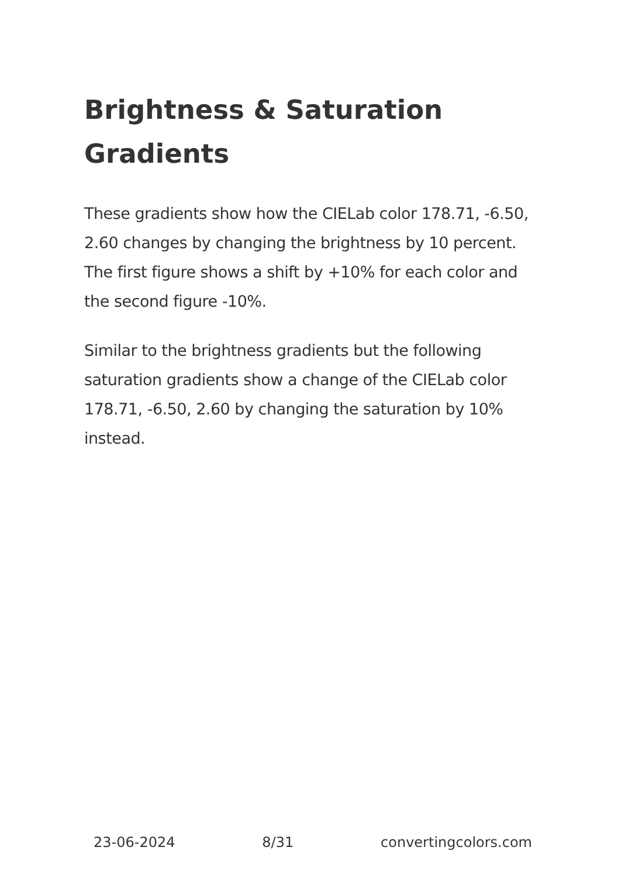Brightness & Saturation Gradients
These gradients show how the CIELab color 178.71, -6.50, 2.60 changes by changing the brightness by 10 percent. The first figure shows a shift by +10% for each color and the second figure -10%.
Similar to the brightness gradients but the following saturation gradients show a change of the CIELab color 178.71, -6.50, 2.60 by changing the saturation by 10% instead.
23-06-2024 8/31 convertingcolors.com